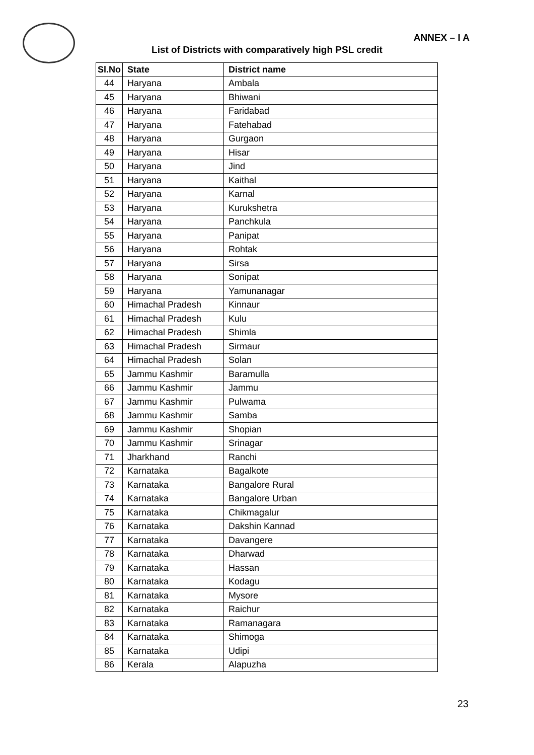ANNEX – I A
List of Districts with comparatively high PSL credit
| Sl.No | State | District name |
| --- | --- | --- |
| 44 | Haryana | Ambala |
| 45 | Haryana | Bhiwani |
| 46 | Haryana | Faridabad |
| 47 | Haryana | Fatehabad |
| 48 | Haryana | Gurgaon |
| 49 | Haryana | Hisar |
| 50 | Haryana | Jind |
| 51 | Haryana | Kaithal |
| 52 | Haryana | Karnal |
| 53 | Haryana | Kurukshetra |
| 54 | Haryana | Panchkula |
| 55 | Haryana | Panipat |
| 56 | Haryana | Rohtak |
| 57 | Haryana | Sirsa |
| 58 | Haryana | Sonipat |
| 59 | Haryana | Yamunanagar |
| 60 | Himachal Pradesh | Kinnaur |
| 61 | Himachal Pradesh | Kulu |
| 62 | Himachal Pradesh | Shimla |
| 63 | Himachal Pradesh | Sirmaur |
| 64 | Himachal Pradesh | Solan |
| 65 | Jammu Kashmir | Baramulla |
| 66 | Jammu Kashmir | Jammu |
| 67 | Jammu Kashmir | Pulwama |
| 68 | Jammu Kashmir | Samba |
| 69 | Jammu Kashmir | Shopian |
| 70 | Jammu Kashmir | Srinagar |
| 71 | Jharkhand | Ranchi |
| 72 | Karnataka | Bagalkote |
| 73 | Karnataka | Bangalore Rural |
| 74 | Karnataka | Bangalore Urban |
| 75 | Karnataka | Chikmagalur |
| 76 | Karnataka | Dakshin Kannad |
| 77 | Karnataka | Davangere |
| 78 | Karnataka | Dharwad |
| 79 | Karnataka | Hassan |
| 80 | Karnataka | Kodagu |
| 81 | Karnataka | Mysore |
| 82 | Karnataka | Raichur |
| 83 | Karnataka | Ramanagara |
| 84 | Karnataka | Shimoga |
| 85 | Karnataka | Udipi |
| 86 | Kerala | Alapuzha |
23